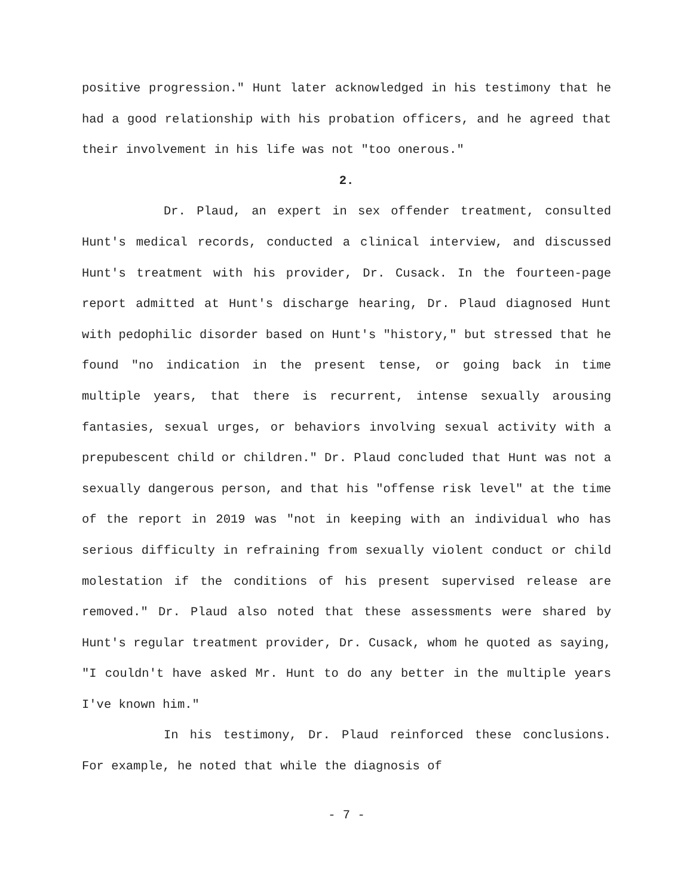positive progression." Hunt later acknowledged in his testimony that he had a good relationship with his probation officers, and he agreed that their involvement in his life was not "too onerous."
2.
Dr. Plaud, an expert in sex offender treatment, consulted Hunt's medical records, conducted a clinical interview, and discussed Hunt's treatment with his provider, Dr. Cusack. In the fourteen-page report admitted at Hunt's discharge hearing, Dr. Plaud diagnosed Hunt with pedophilic disorder based on Hunt's "history," but stressed that he found "no indication in the present tense, or going back in time multiple years, that there is recurrent, intense sexually arousing fantasies, sexual urges, or behaviors involving sexual activity with a prepubescent child or children." Dr. Plaud concluded that Hunt was not a sexually dangerous person, and that his "offense risk level" at the time of the report in 2019 was "not in keeping with an individual who has serious difficulty in refraining from sexually violent conduct or child molestation if the conditions of his present supervised release are removed." Dr. Plaud also noted that these assessments were shared by Hunt's regular treatment provider, Dr. Cusack, whom he quoted as saying, "I couldn't have asked Mr. Hunt to do any better in the multiple years I've known him."
In his testimony, Dr. Plaud reinforced these conclusions. For example, he noted that while the diagnosis of
- 7 -